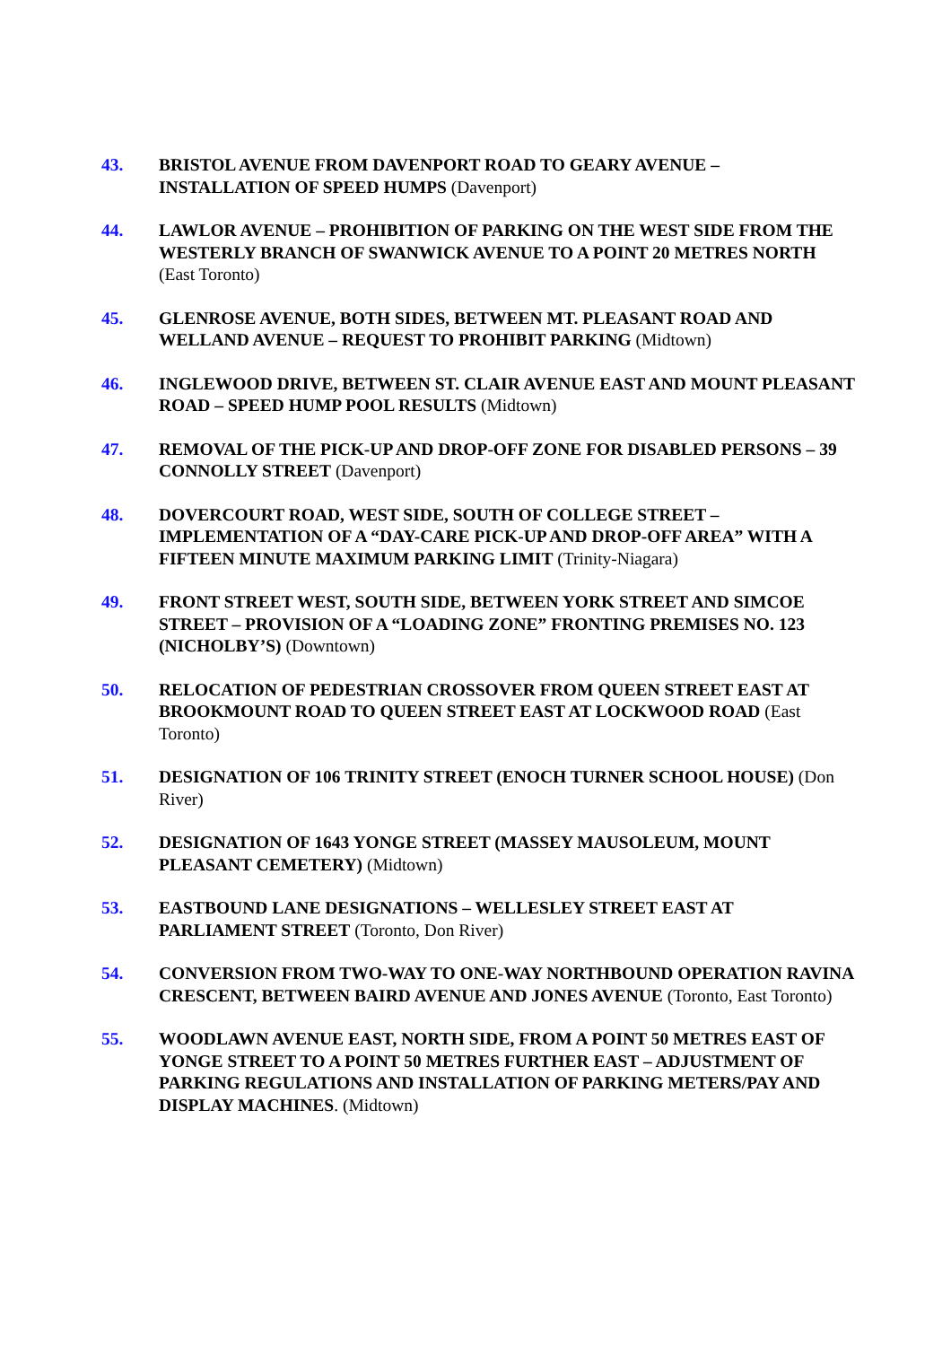43. BRISTOL AVENUE FROM DAVENPORT ROAD TO GEARY AVENUE – INSTALLATION OF SPEED HUMPS (Davenport)
44. LAWLOR AVENUE – PROHIBITION OF PARKING ON THE WEST SIDE FROM THE WESTERLY BRANCH OF SWANWICK AVENUE TO A POINT 20 METRES NORTH (East Toronto)
45. GLENROSE AVENUE, BOTH SIDES, BETWEEN MT. PLEASANT ROAD AND WELLAND AVENUE – REQUEST TO PROHIBIT PARKING (Midtown)
46. INGLEWOOD DRIVE, BETWEEN ST. CLAIR AVENUE EAST AND MOUNT PLEASANT ROAD – SPEED HUMP POOL RESULTS (Midtown)
47. REMOVAL OF THE PICK-UP AND DROP-OFF ZONE FOR DISABLED PERSONS – 39 CONNOLLY STREET (Davenport)
48. DOVERCOURT ROAD, WEST SIDE, SOUTH OF COLLEGE STREET – IMPLEMENTATION OF A “DAY-CARE PICK-UP AND DROP-OFF AREA” WITH A FIFTEEN MINUTE MAXIMUM PARKING LIMIT (Trinity-Niagara)
49. FRONT STREET WEST, SOUTH SIDE, BETWEEN YORK STREET AND SIMCOE STREET – PROVISION OF A “LOADING ZONE” FRONTING PREMISES NO. 123 (NICHOLBY’S) (Downtown)
50. RELOCATION OF PEDESTRIAN CROSSOVER FROM QUEEN STREET EAST AT BROOKMOUNT ROAD TO QUEEN STREET EAST AT LOCKWOOD ROAD (East Toronto)
51. DESIGNATION OF 106 TRINITY STREET (ENOCH TURNER SCHOOL HOUSE) (Don River)
52. DESIGNATION OF 1643 YONGE STREET (MASSEY MAUSOLEUM, MOUNT PLEASANT CEMETERY) (Midtown)
53. EASTBOUND LANE DESIGNATIONS – WELLESLEY STREET EAST AT PARLIAMENT STREET (Toronto, Don River)
54. CONVERSION FROM TWO-WAY TO ONE-WAY NORTHBOUND OPERATION RAVINA CRESCENT, BETWEEN BAIRD AVENUE AND JONES AVENUE (Toronto, East Toronto)
55. WOODLAWN AVENUE EAST, NORTH SIDE, FROM A POINT 50 METRES EAST OF YONGE STREET TO A POINT 50 METRES FURTHER EAST – ADJUSTMENT OF PARKING REGULATIONS AND INSTALLATION OF PARKING METERS/PAY AND DISPLAY MACHINES. (Midtown)